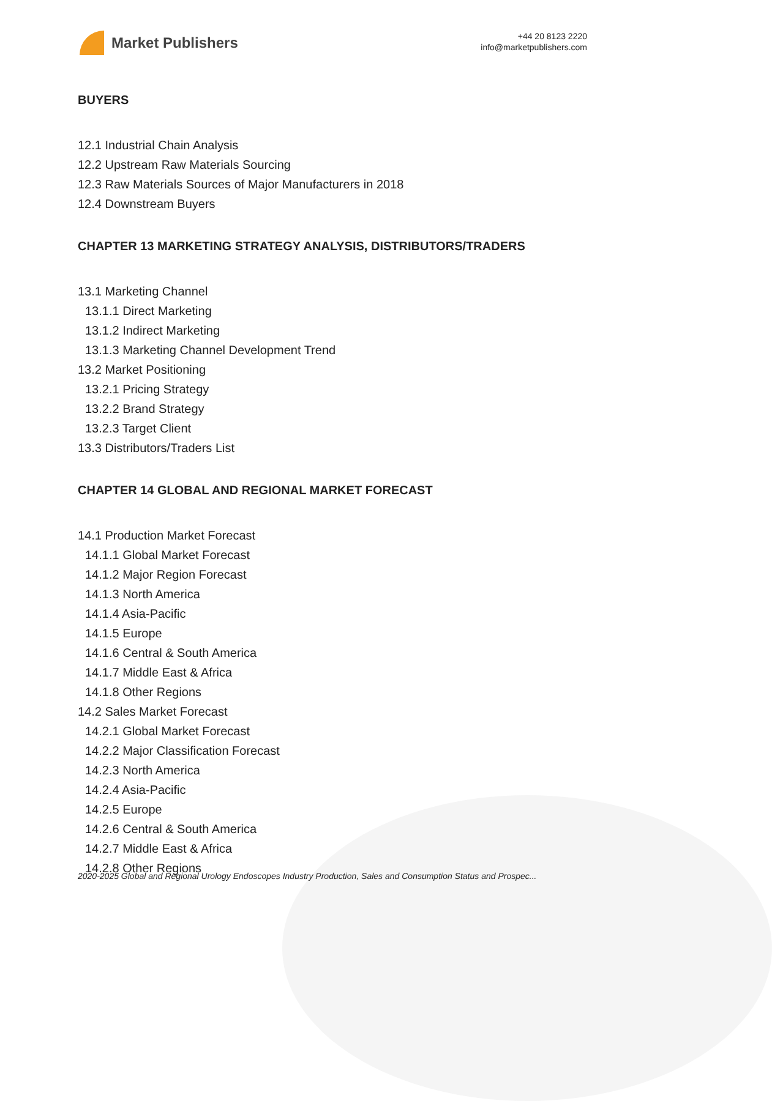Market Publishers
+44 20 8123 2220
info@marketpublishers.com
BUYERS
12.1 Industrial Chain Analysis
12.2 Upstream Raw Materials Sourcing
12.3 Raw Materials Sources of Major Manufacturers in 2018
12.4 Downstream Buyers
CHAPTER 13 MARKETING STRATEGY ANALYSIS, DISTRIBUTORS/TRADERS
13.1 Marketing Channel
13.1.1 Direct Marketing
13.1.2 Indirect Marketing
13.1.3 Marketing Channel Development Trend
13.2 Market Positioning
13.2.1 Pricing Strategy
13.2.2 Brand Strategy
13.2.3 Target Client
13.3 Distributors/Traders List
CHAPTER 14 GLOBAL AND REGIONAL MARKET FORECAST
14.1 Production Market Forecast
14.1.1 Global Market Forecast
14.1.2 Major Region Forecast
14.1.3 North America
14.1.4 Asia-Pacific
14.1.5 Europe
14.1.6 Central & South America
14.1.7 Middle East & Africa
14.1.8 Other Regions
14.2 Sales Market Forecast
14.2.1 Global Market Forecast
14.2.2 Major Classification Forecast
14.2.3 North America
14.2.4 Asia-Pacific
14.2.5 Europe
14.2.6 Central & South America
14.2.7 Middle East & Africa
14.2.8 Other Regions
2020-2025 Global and Regional Urology Endoscopes Industry Production, Sales and Consumption Status and Prospec...